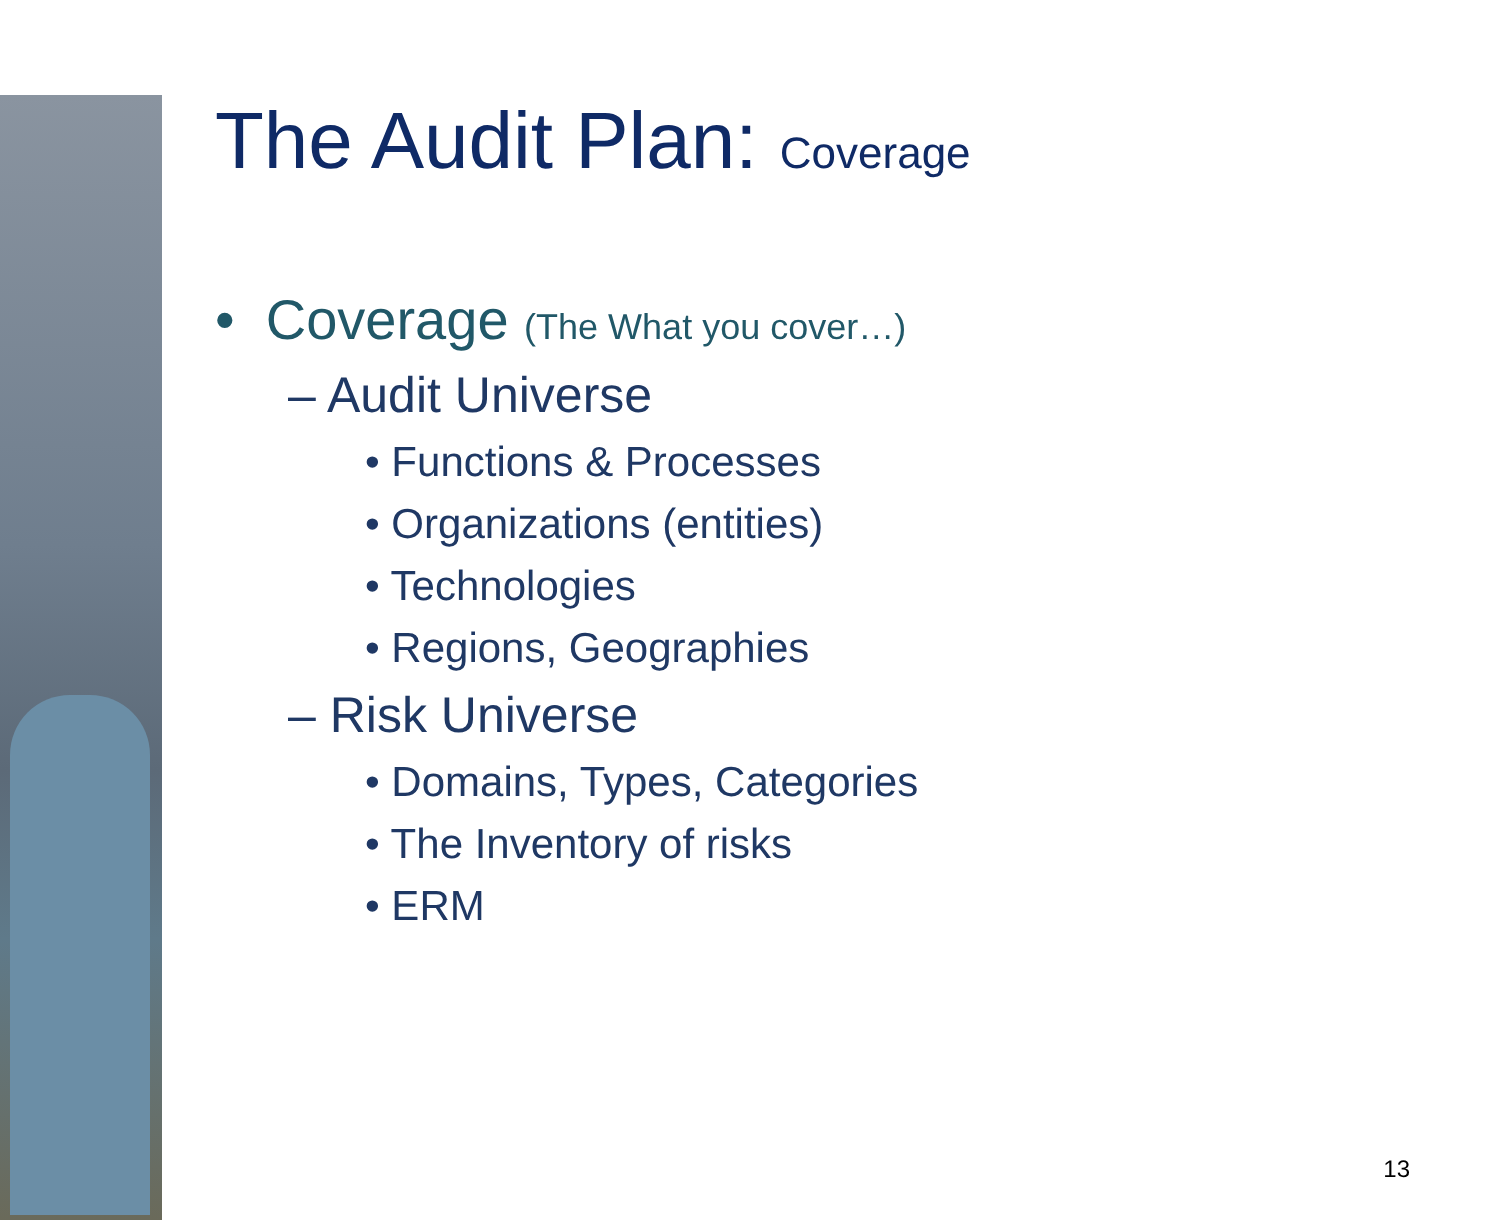The Audit Plan: Coverage
• Coverage (The What you cover…)
– Audit Universe
• Functions & Processes
• Organizations (entities)
• Technologies
• Regions, Geographies
– Risk Universe
• Domains, Types, Categories
• The Inventory of risks
• ERM
13